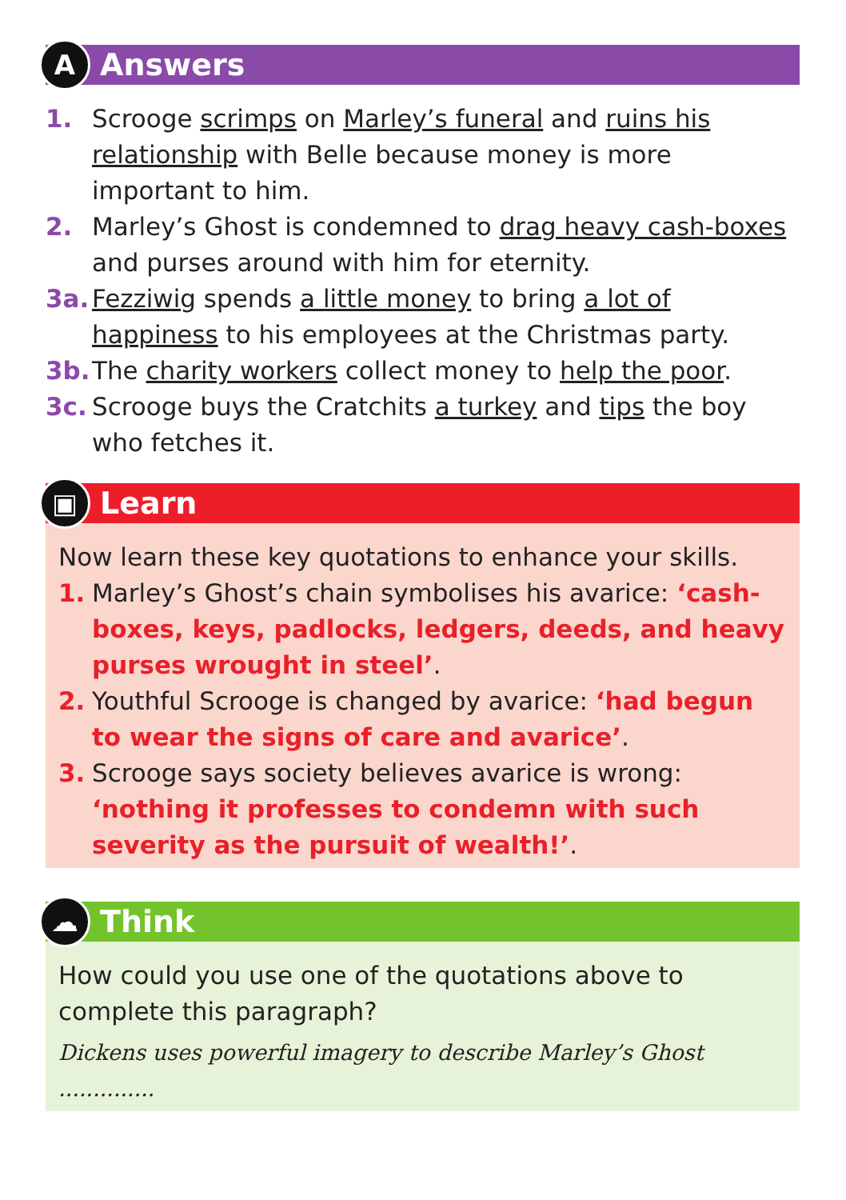A Answers
1. Scrooge scrimps on Marley’s funeral and ruins his relationship with Belle because money is more important to him.
2. Marley’s Ghost is condemned to drag heavy cash-boxes and purses around with him for eternity.
3a. Fezziwig spends a little money to bring a lot of happiness to his employees at the Christmas party.
3b. The charity workers collect money to help the poor.
3c. Scrooge buys the Cratchits a turkey and tips the boy who fetches it.
▣ Learn
Now learn these key quotations to enhance your skills.
1. Marley’s Ghost’s chain symbolises his avarice: ‘cash-boxes, keys, padlocks, ledgers, deeds, and heavy purses wrought in steel’.
2. Youthful Scrooge is changed by avarice: ‘had begun to wear the signs of care and avarice’.
3. Scrooge says society believes avarice is wrong: ‘nothing it professes to condemn with such severity as the pursuit of wealth!’.
☁ Think
How could you use one of the quotations above to complete this paragraph?
Dickens uses powerful imagery to describe Marley’s Ghost ..............